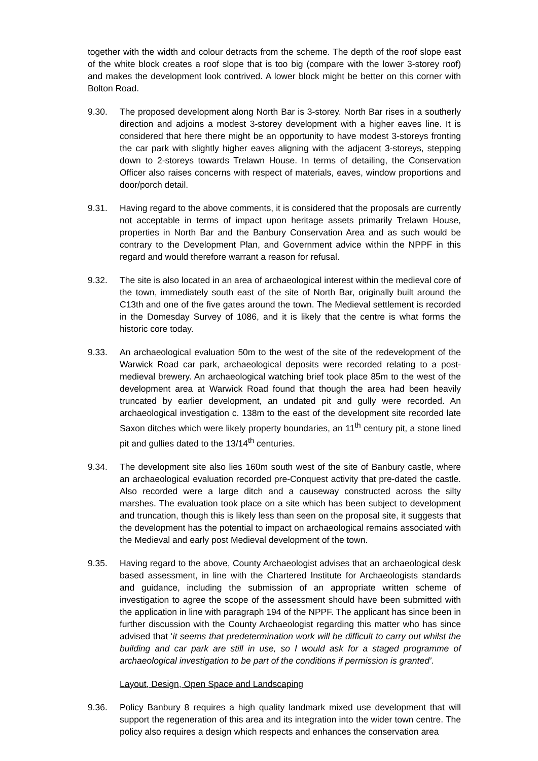together with the width and colour detracts from the scheme. The depth of the roof slope east of the white block creates a roof slope that is too big (compare with the lower 3-storey roof) and makes the development look contrived. A lower block might be better on this corner with Bolton Road.
9.30. The proposed development along North Bar is 3-storey. North Bar rises in a southerly direction and adjoins a modest 3-storey development with a higher eaves line. It is considered that here there might be an opportunity to have modest 3-storeys fronting the car park with slightly higher eaves aligning with the adjacent 3-storeys, stepping down to 2-storeys towards Trelawn House. In terms of detailing, the Conservation Officer also raises concerns with respect of materials, eaves, window proportions and door/porch detail.
9.31. Having regard to the above comments, it is considered that the proposals are currently not acceptable in terms of impact upon heritage assets primarily Trelawn House, properties in North Bar and the Banbury Conservation Area and as such would be contrary to the Development Plan, and Government advice within the NPPF in this regard and would therefore warrant a reason for refusal.
9.32. The site is also located in an area of archaeological interest within the medieval core of the town, immediately south east of the site of North Bar, originally built around the C13th and one of the five gates around the town. The Medieval settlement is recorded in the Domesday Survey of 1086, and it is likely that the centre is what forms the historic core today.
9.33. An archaeological evaluation 50m to the west of the site of the redevelopment of the Warwick Road car park, archaeological deposits were recorded relating to a post-medieval brewery. An archaeological watching brief took place 85m to the west of the development area at Warwick Road found that though the area had been heavily truncated by earlier development, an undated pit and gully were recorded. An archaeological investigation c. 138m to the east of the development site recorded late Saxon ditches which were likely property boundaries, an 11<sup>th</sup> century pit, a stone lined pit and gullies dated to the 13/14<sup>th</sup> centuries.
9.34. The development site also lies 160m south west of the site of Banbury castle, where an archaeological evaluation recorded pre-Conquest activity that pre-dated the castle. Also recorded were a large ditch and a causeway constructed across the silty marshes. The evaluation took place on a site which has been subject to development and truncation, though this is likely less than seen on the proposal site, it suggests that the development has the potential to impact on archaeological remains associated with the Medieval and early post Medieval development of the town.
9.35. Having regard to the above, County Archaeologist advises that an archaeological desk based assessment, in line with the Chartered Institute for Archaeologists standards and guidance, including the submission of an appropriate written scheme of investigation to agree the scope of the assessment should have been submitted with the application in line with paragraph 194 of the NPPF. The applicant has since been in further discussion with the County Archaeologist regarding this matter who has since advised that ‘it seems that predetermination work will be difficult to carry out whilst the building and car park are still in use, so I would ask for a staged programme of archaeological investigation to be part of the conditions if permission is granted’.
Layout, Design, Open Space and Landscaping
9.36. Policy Banbury 8 requires a high quality landmark mixed use development that will support the regeneration of this area and its integration into the wider town centre. The policy also requires a design which respects and enhances the conservation area